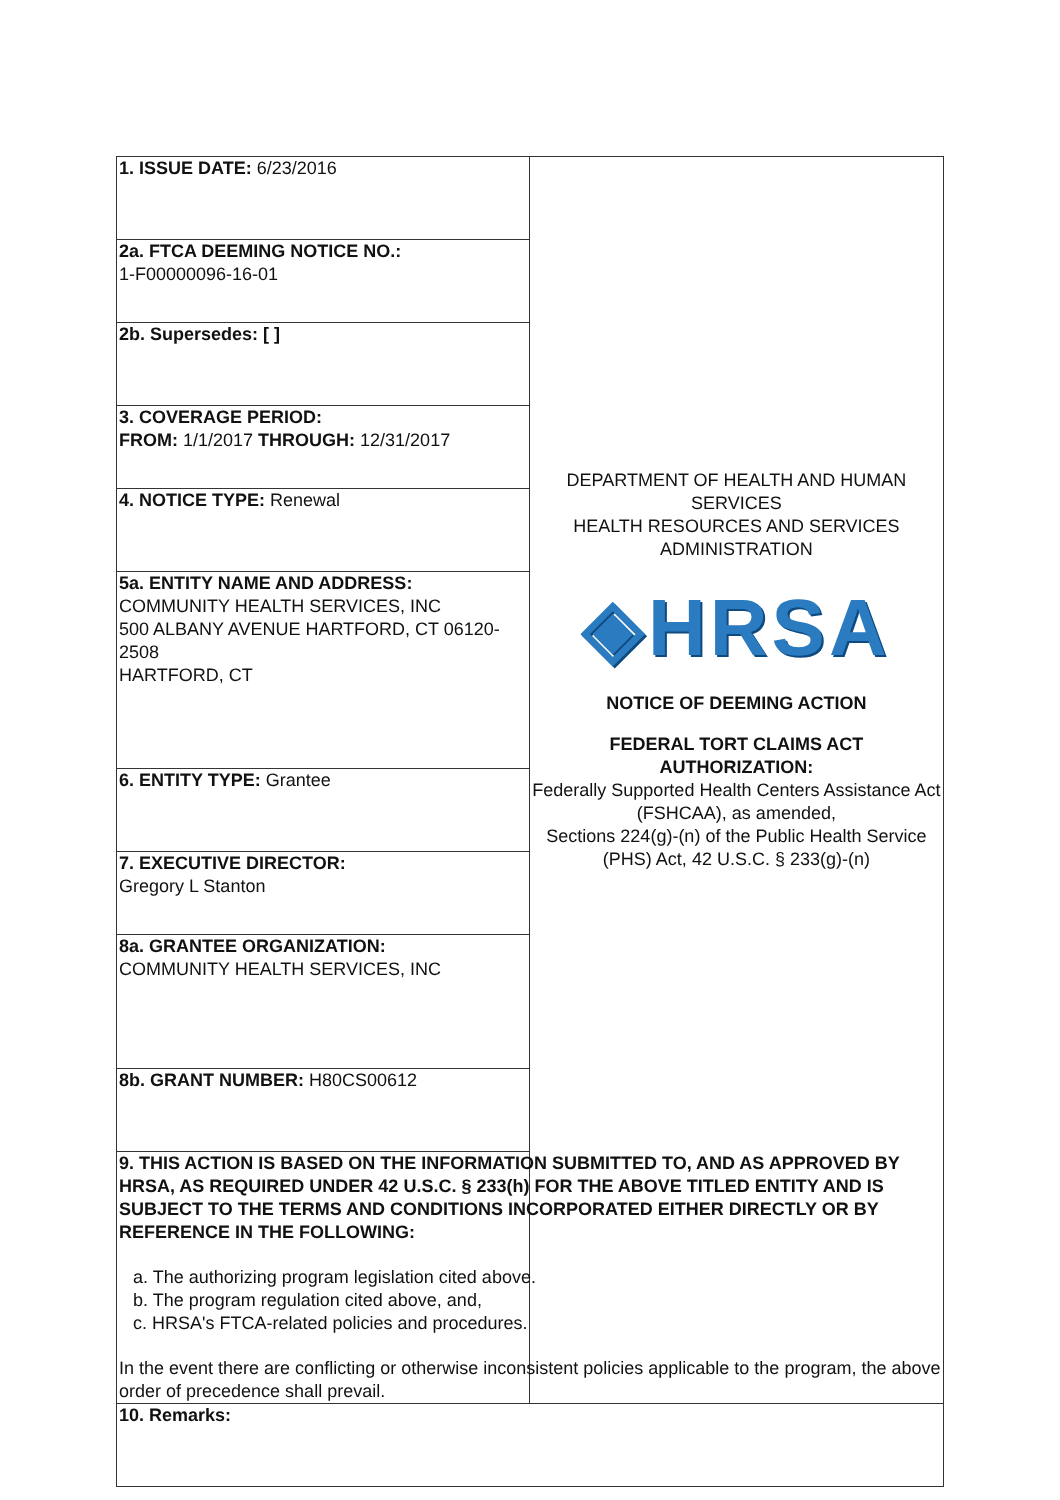| 1. ISSUE DATE: 6/23/2016 | DEPARTMENT OF HEALTH AND HUMAN SERVICES HEALTH RESOURCES AND SERVICES ADMINISTRATION ◈HRSA NOTICE OF DEEMING ACTION FEDERAL TORT CLAIMS ACT AUTHORIZATION: Federally Supported Health Centers Assistance Act (FSHCAA), as amended, Sections 224(g)-(n) of the Public Health Service (PHS) Act, 42 U.S.C. § 233(g)-(n) |
| 2a. FTCA DEEMING NOTICE NO.: 1-F00000096-16-01 | |
| 2b. Supersedes: [ ] | |
| 3. COVERAGE PERIOD: FROM: 1/1/2017 THROUGH: 12/31/2017 | |
| 4. NOTICE TYPE: Renewal | |
| 5a. ENTITY NAME AND ADDRESS: COMMUNITY HEALTH SERVICES, INC 500 ALBANY AVENUE HARTFORD, CT 06120-2508 HARTFORD, CT | |
| 6. ENTITY TYPE: Grantee | |
| 7. EXECUTIVE DIRECTOR: Gregory L Stanton | |
| 8a. GRANTEE ORGANIZATION: COMMUNITY HEALTH SERVICES, INC | |
| 8b. GRANT NUMBER: H80CS00612 | |
| 9. THIS ACTION IS BASED ON THE INFORMATION SUBMITTED TO, AND AS APPROVED BY HRSA, AS REQUIRED UNDER 42 U.S.C. § 233(h) FOR THE ABOVE TITLED ENTITY AND IS SUBJECT TO THE TERMS AND CONDITIONS INCORPORATED EITHER DIRECTLY OR BY REFERENCE IN THE FOLLOWING: a. The authorizing program legislation cited above. b. The program regulation cited above, and, c. HRSA's FTCA-related policies and procedures. In the event there are conflicting or otherwise inconsistent policies applicable to the program, the above order of precedence shall prevail. | |
| 10. Remarks: | |